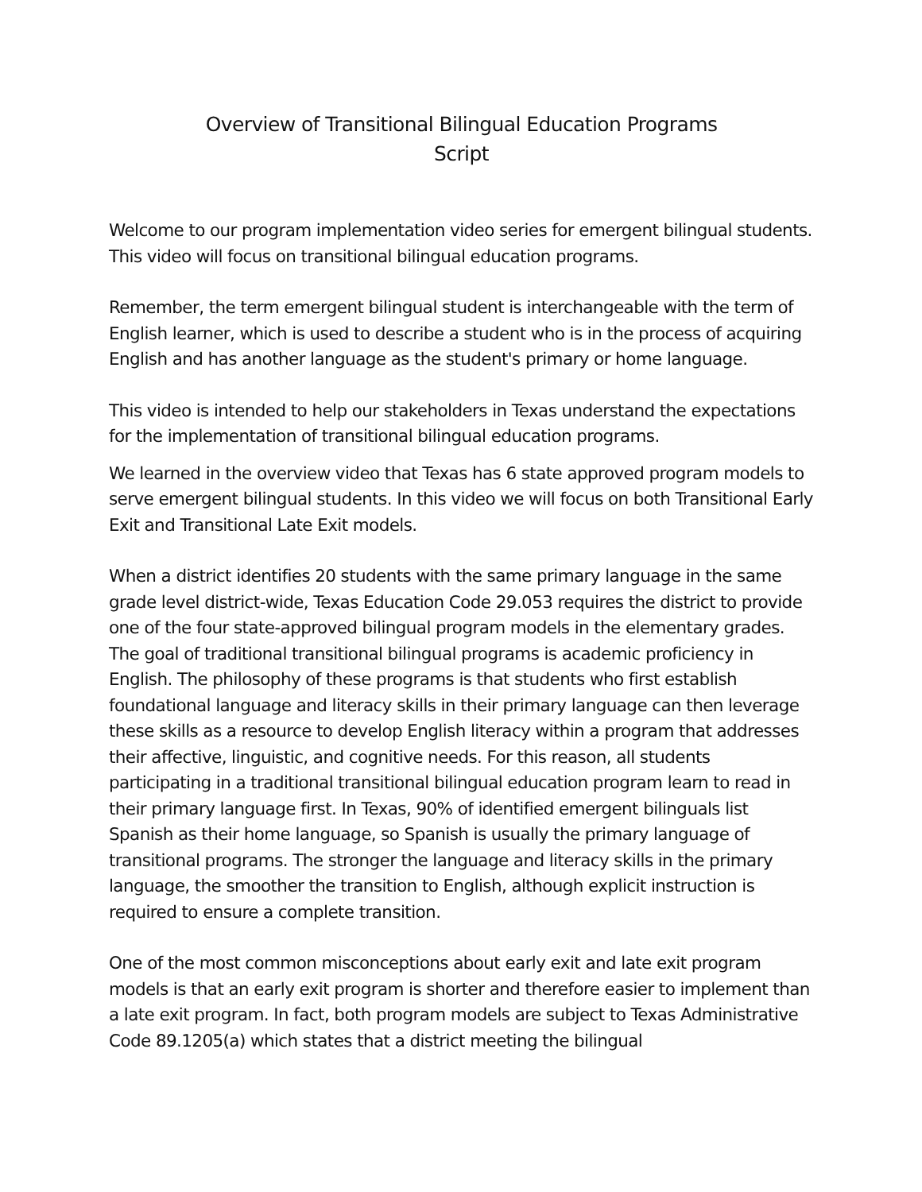Overview of Transitional Bilingual Education Programs
Script
Welcome to our program implementation video series for emergent bilingual students. This video will focus on transitional bilingual education programs.
Remember, the term emergent bilingual student is interchangeable with the term of English learner, which is used to describe a student who is in the process of acquiring English and has another language as the student's primary or home language.
This video is intended to help our stakeholders in Texas understand the expectations for the implementation of transitional bilingual education programs.
We learned in the overview video that Texas has 6 state approved program models to serve emergent bilingual students. In this video we will focus on both Transitional Early Exit and Transitional Late Exit models.
When a district identifies 20 students with the same primary language in the same grade level district-wide, Texas Education Code 29.053 requires the district to provide one of the four state-approved bilingual program models in the elementary grades. The goal of traditional transitional bilingual programs is academic proficiency in English. The philosophy of these programs is that students who first establish foundational language and literacy skills in their primary language can then leverage these skills as a resource to develop English literacy within a program that addresses their affective, linguistic, and cognitive needs. For this reason, all students participating in a traditional transitional bilingual education program learn to read in their primary language first. In Texas, 90% of identified emergent bilinguals list Spanish as their home language, so Spanish is usually the primary language of transitional programs. The stronger the language and literacy skills in the primary language, the smoother the transition to English, although explicit instruction is required to ensure a complete transition.
One of the most common misconceptions about early exit and late exit program models is that an early exit program is shorter and therefore easier to implement than a late exit program. In fact, both program models are subject to Texas Administrative Code 89.1205(a) which states that a district meeting the bilingual